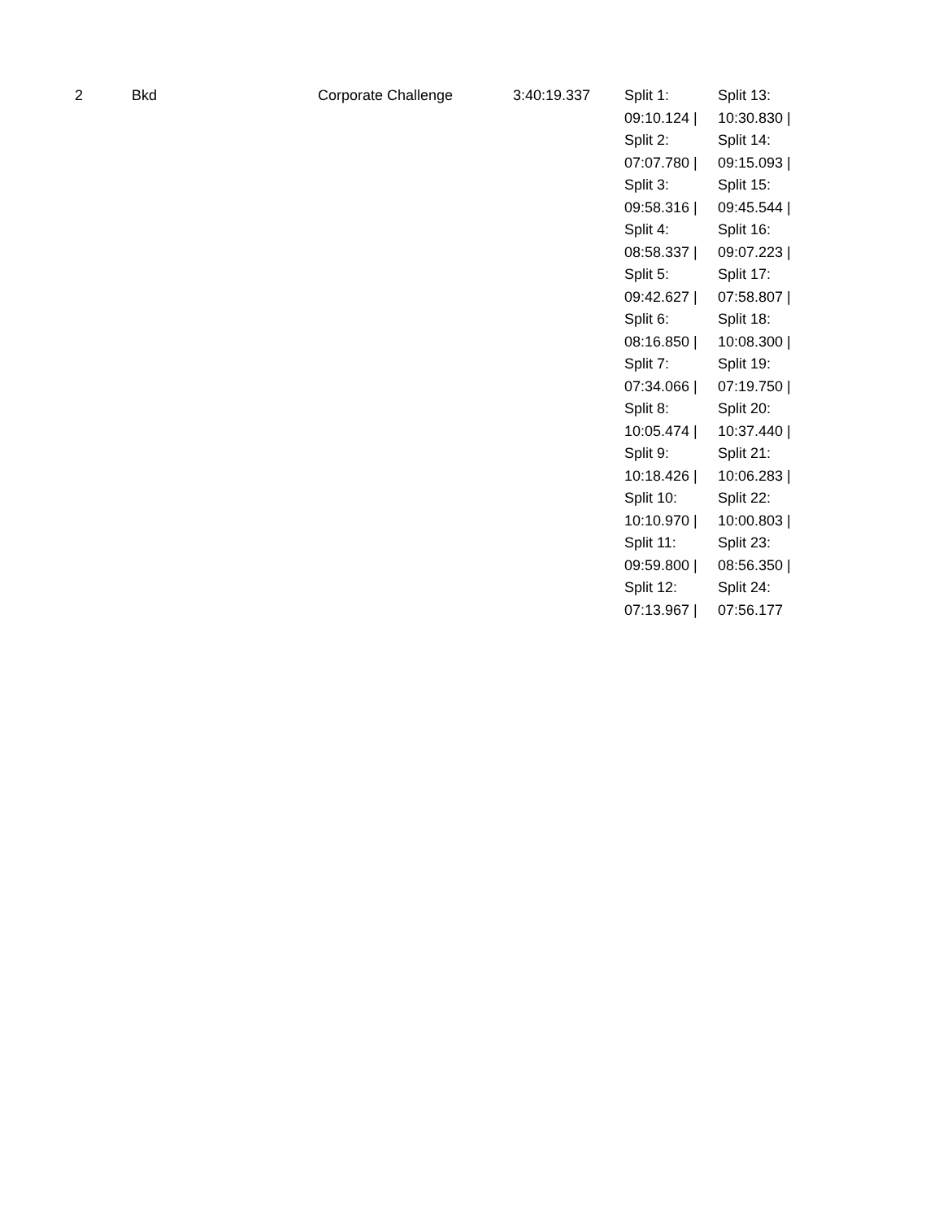| 2 | Bkd | Corporate Challenge | 3:40:19.337 | Split 1: 09:10.124 / Split 2: 07:07.780 / Split 3: 09:58.316 / Split 4: 08:58.337 / Split 5: 09:42.627 / Split 6: 08:16.850 / Split 7: 07:34.066 / Split 8: 10:05.474 / Split 9: 10:18.426 / Split 10: 10:10.970 / Split 11: 09:59.800 / Split 12: 07:13.967 / | Split 13: 10:30.830 / Split 14: 09:15.093 / Split 15: 09:45.544 / Split 16: 09:07.223 / Split 17: 07:58.807 / Split 18: 10:08.300 / Split 19: 07:19.750 / Split 20: 10:37.440 / Split 21: 10:06.283 / Split 22: 10:00.803 / Split 23: 08:56.350 / Split 24: 07:56.177 |